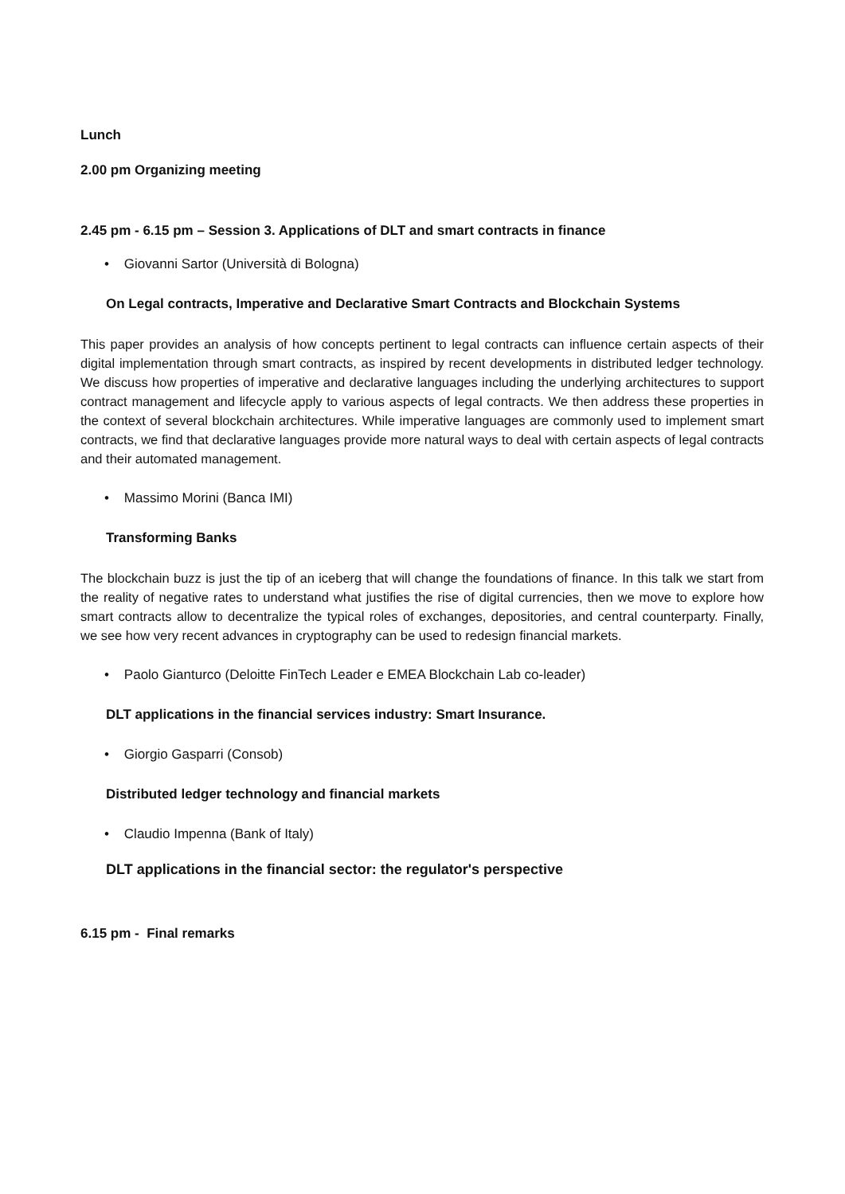Lunch
2.00 pm Organizing meeting
2.45 pm - 6.15 pm – Session 3. Applications of DLT and smart contracts in finance
• Giovanni Sartor (Università di Bologna)
On Legal contracts, Imperative and Declarative Smart Contracts and Blockchain Systems
This paper provides an analysis of how concepts pertinent to legal contracts can influence certain aspects of their digital implementation through smart contracts, as inspired by recent developments in distributed ledger technology. We discuss how properties of imperative and declarative languages including the underlying architectures to support contract management and lifecycle apply to various aspects of legal contracts. We then address these properties in the context of several blockchain architectures. While imperative languages are commonly used to implement smart contracts, we find that declarative languages provide more natural ways to deal with certain aspects of legal contracts and their automated management.
• Massimo Morini (Banca IMI)
Transforming Banks
The blockchain buzz is just the tip of an iceberg that will change the foundations of finance. In this talk we start from the reality of negative rates to understand what justifies the rise of digital currencies, then we move to explore how smart contracts allow to decentralize the typical roles of exchanges, depositories, and central counterparty. Finally, we see how very recent advances in cryptography can be used to redesign financial markets.
• Paolo Gianturco (Deloitte FinTech Leader e EMEA Blockchain Lab co-leader)
DLT applications in the financial services industry: Smart Insurance.
• Giorgio Gasparri (Consob)
Distributed ledger technology and financial markets
• Claudio Impenna (Bank of Italy)
DLT applications in the financial sector: the regulator's perspective
6.15 pm - Final remarks